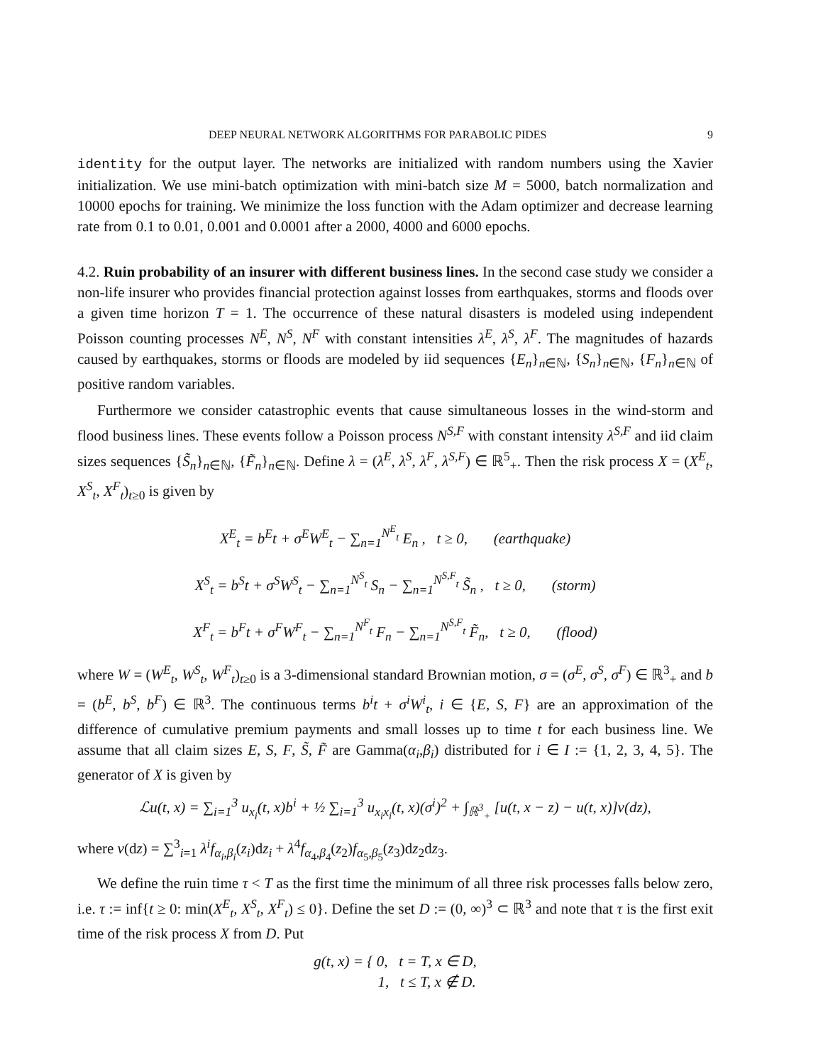DEEP NEURAL NETWORK ALGORITHMS FOR PARABOLIC PIDES 9
identity for the output layer. The networks are initialized with random numbers using the Xavier initialization. We use mini-batch optimization with mini-batch size M = 5000, batch normalization and 10000 epochs for training. We minimize the loss function with the Adam optimizer and decrease learning rate from 0.1 to 0.01, 0.001 and 0.0001 after a 2000, 4000 and 6000 epochs.
4.2. Ruin probability of an insurer with different business lines. In the second case study we consider a non-life insurer who provides financial protection against losses from earthquakes, storms and floods over a given time horizon T = 1. The occurrence of these natural disasters is modeled using independent Poisson counting processes N<sup>E</sup>, N<sup>S</sup>, N<sup>F</sup> with constant intensities λ<sup>E</sup>, λ<sup>S</sup>, λ<sup>F</sup>. The magnitudes of hazards caused by earthquakes, storms or floods are modeled by iid sequences {E<sub>n</sub>}<sub>n∈ℕ</sub>, {S<sub>n</sub>}<sub>n∈ℕ</sub>, {F<sub>n</sub>}<sub>n∈ℕ</sub> of positive random variables.
Furthermore we consider catastrophic events that cause simultaneous losses in the wind-storm and flood business lines. These events follow a Poisson process N<sup>S,F</sup> with constant intensity λ<sup>S,F</sup> and iid claim sizes sequences {S̃<sub>n</sub>}<sub>n∈ℕ</sub>, {F̃<sub>n</sub>}<sub>n∈ℕ</sub>. Define λ = (λ<sup>E</sup>, λ<sup>S</sup>, λ<sup>F</sup>, λ<sup>S,F</sup>) ∈ ℝ<sup>5</sup><sub>+</sub>. Then the risk process X = (X<sup>E</sup><sub>t</sub>, X<sup>S</sup><sub>t</sub>, X<sup>F</sup><sub>t</sub>)<sub>t≥0</sub> is given by
X<sup>E</sup><sub>t</sub> = b<sup>E</sup>t + σ<sup>E</sup>W<sup>E</sup><sub>t</sub> − ∑<sub>n=1</sub><sup>N<sup>E</sup><sub>t</sub></sup> E<sub>n</sub> , t ≥ 0, (earthquake)
X<sup>S</sup><sub>t</sub> = b<sup>S</sup>t + σ<sup>S</sup>W<sup>S</sup><sub>t</sub> − ∑<sub>n=1</sub><sup>N<sup>S</sup><sub>t</sub></sup> S<sub>n</sub> − ∑<sub>n=1</sub><sup>N<sup>S,F</sup><sub>t</sub></sup> S̃<sub>n</sub> , t ≥ 0, (storm)
X<sup>F</sup><sub>t</sub> = b<sup>F</sup>t + σ<sup>F</sup>W<sup>F</sup><sub>t</sub> − ∑<sub>n=1</sub><sup>N<sup>F</sup><sub>t</sub></sup> F<sub>n</sub> − ∑<sub>n=1</sub><sup>N<sup>S,F</sup><sub>t</sub></sup> F̃<sub>n</sub>, t ≥ 0, (flood)
where W = (W<sup>E</sup><sub>t</sub>, W<sup>S</sup><sub>t</sub>, W<sup>F</sup><sub>t</sub>)<sub>t≥0</sub> is a 3-dimensional standard Brownian motion, σ = (σ<sup>E</sup>, σ<sup>S</sup>, σ<sup>F</sup>) ∈ ℝ<sup>3</sup><sub>+</sub> and b = (b<sup>E</sup>, b<sup>S</sup>, b<sup>F</sup>) ∈ ℝ<sup>3</sup>. The continuous terms b<sup>i</sup>t + σ<sup>i</sup>W<sup>i</sup><sub>t</sub>, i ∈ {E, S, F} are an approximation of the difference of cumulative premium payments and small losses up to time t for each business line. We assume that all claim sizes E, S, F, S̃, F̃ are Gamma(α<sub>i</sub>,β<sub>i</sub>) distributed for i ∈ I := {1, 2, 3, 4, 5}. The generator of X is given by
ℒu(t, x) = ∑<sub>i=1</sub><sup>3</sup> u<sub>x<sub>i</sub></sub>(t, x)b<sup>i</sup> + ½ ∑<sub>i=1</sub><sup>3</sup> u<sub>x<sub>i</sub>x<sub>i</sub></sub>(t, x)(σ<sup>i</sup>)<sup>2</sup> + ∫<sub>ℝ<sup>3</sup><sub>+</sub></sub> [u(t, x − z) − u(t, x)]ν(dz),
where ν(dz) = ∑<sup>3</sup><sub>i=1</sub> λ<sup>i</sup>f<sub>α<sub>i</sub>,β<sub>i</sub></sub>(z<sub>i</sub>)dz<sub>i</sub> + λ<sup>4</sup>f<sub>α<sub>4</sub>,β<sub>4</sub></sub>(z<sub>2</sub>)f<sub>α<sub>5</sub>,β<sub>5</sub></sub>(z<sub>3</sub>)dz<sub>2</sub>dz<sub>3</sub>.
We define the ruin time τ < T as the first time the minimum of all three risk processes falls below zero, i.e. τ := inf{t ≥ 0: min(X<sup>E</sup><sub>t</sub>, X<sup>S</sup><sub>t</sub>, X<sup>F</sup><sub>t</sub>) ≤ 0}. Define the set D := (0, ∞)<sup>3</sup> ⊂ ℝ<sup>3</sup> and note that τ is the first exit time of the risk process X from D. Put
g(t, x) = { 0, t = T, x ∈ D,
1, t ≤ T, x ∉ D.